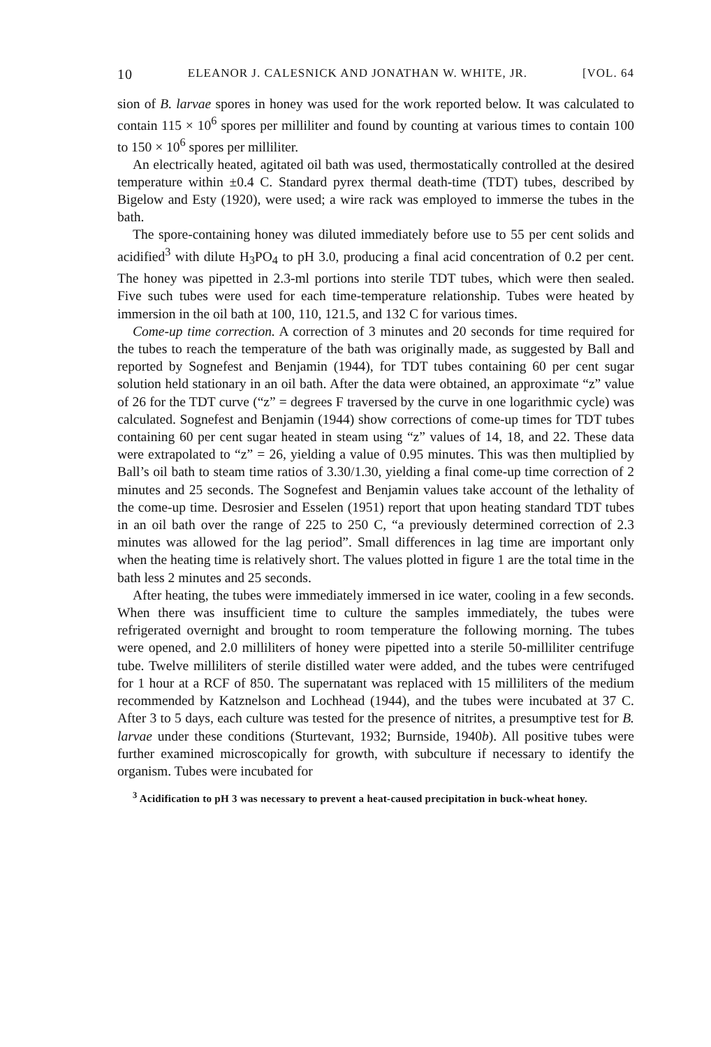10 ELEANOR J. CALESNICK AND JONATHAN W. WHITE, JR. [VOL. 64
sion of B. larvae spores in honey was used for the work reported below. It was calculated to contain 115 × 10<sup>6</sup> spores per milliliter and found by counting at various times to contain 100 to 150 × 10<sup>6</sup> spores per milliliter.
An electrically heated, agitated oil bath was used, thermostatically controlled at the desired temperature within ±0.4 C. Standard pyrex thermal death-time (TDT) tubes, described by Bigelow and Esty (1920), were used; a wire rack was employed to immerse the tubes in the bath.
The spore-containing honey was diluted immediately before use to 55 per cent solids and acidified<sup>3</sup> with dilute H<sub>3</sub>PO<sub>4</sub> to pH 3.0, producing a final acid concentration of 0.2 per cent. The honey was pipetted in 2.3-ml portions into sterile TDT tubes, which were then sealed. Five such tubes were used for each time-temperature relationship. Tubes were heated by immersion in the oil bath at 100, 110, 121.5, and 132 C for various times.
Come-up time correction. A correction of 3 minutes and 20 seconds for time required for the tubes to reach the temperature of the bath was originally made, as suggested by Ball and reported by Sognefest and Benjamin (1944), for TDT tubes containing 60 per cent sugar solution held stationary in an oil bath. After the data were obtained, an approximate “z” value of 26 for the TDT curve (“z” = degrees F traversed by the curve in one logarithmic cycle) was calculated. Sognefest and Benjamin (1944) show corrections of come-up times for TDT tubes containing 60 per cent sugar heated in steam using “z” values of 14, 18, and 22. These data were extrapolated to “z” = 26, yielding a value of 0.95 minutes. This was then multiplied by Ball’s oil bath to steam time ratios of 3.30/1.30, yielding a final come-up time correction of 2 minutes and 25 seconds. The Sognefest and Benjamin values take account of the lethality of the come-up time. Desrosier and Esselen (1951) report that upon heating standard TDT tubes in an oil bath over the range of 225 to 250 C, “a previously determined correction of 2.3 minutes was allowed for the lag period”. Small differences in lag time are important only when the heating time is relatively short. The values plotted in figure 1 are the total time in the bath less 2 minutes and 25 seconds.
After heating, the tubes were immediately immersed in ice water, cooling in a few seconds. When there was insufficient time to culture the samples immediately, the tubes were refrigerated overnight and brought to room temperature the following morning. The tubes were opened, and 2.0 milliliters of honey were pipetted into a sterile 50-milliliter centrifuge tube. Twelve milliliters of sterile distilled water were added, and the tubes were centrifuged for 1 hour at a RCF of 850. The supernatant was replaced with 15 milliliters of the medium recommended by Katznelson and Lochhead (1944), and the tubes were incubated at 37 C. After 3 to 5 days, each culture was tested for the presence of nitrites, a presumptive test for B. larvae under these conditions (Sturtevant, 1932; Burnside, 1940b). All positive tubes were further examined microscopically for growth, with subculture if necessary to identify the organism. Tubes were incubated for
<sup>3</sup> Acidification to pH 3 was necessary to prevent a heat-caused precipitation in buck-wheat honey.